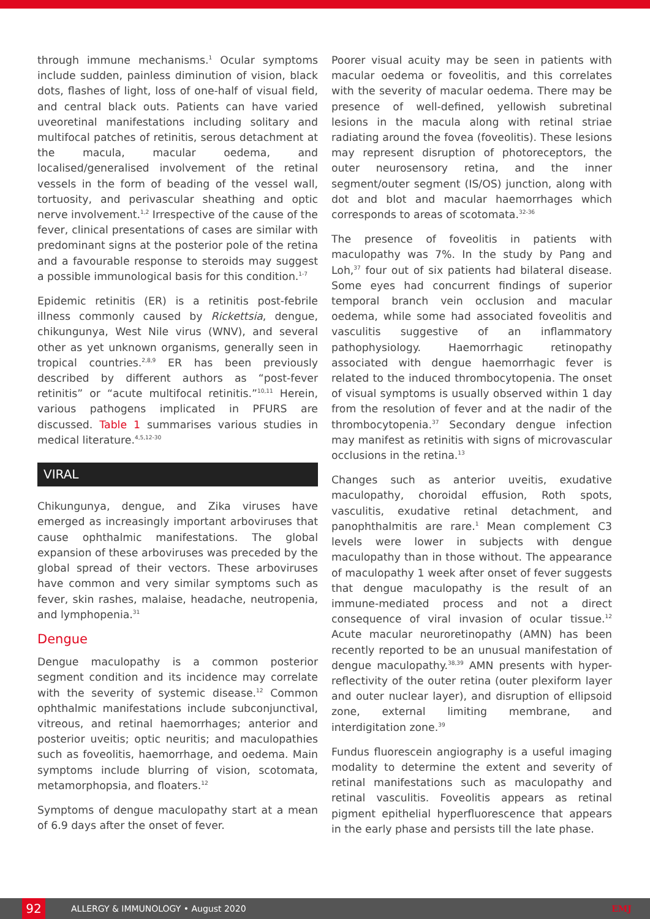through immune mechanisms.<sup>1</sup> Ocular symptoms include sudden, painless diminution of vision, black dots, flashes of light, loss of one-half of visual field, and central black outs. Patients can have varied uveoretinal manifestations including solitary and multifocal patches of retinitis, serous detachment at the macula, macular oedema, and localised/generalised involvement of the retinal vessels in the form of beading of the vessel wall, tortuosity, and perivascular sheathing and optic nerve involvement.<sup>1,2</sup> Irrespective of the cause of the fever, clinical presentations of cases are similar with predominant signs at the posterior pole of the retina and a favourable response to steroids may suggest a possible immunological basis for this condition.<sup>1-7</sup>
Epidemic retinitis (ER) is a retinitis post-febrile illness commonly caused by Rickettsia, dengue, chikungunya, West Nile virus (WNV), and several other as yet unknown organisms, generally seen in tropical countries.<sup>2,8,9</sup> ER has been previously described by different authors as “post-fever retinitis” or “acute multifocal retinitis.”<sup>10,11</sup> Herein, various pathogens implicated in PFURS are discussed. Table 1 summarises various studies in medical literature.<sup>4,5,12-30</sup>
VIRAL
Chikungunya, dengue, and Zika viruses have emerged as increasingly important arboviruses that cause ophthalmic manifestations. The global expansion of these arboviruses was preceded by the global spread of their vectors. These arboviruses have common and very similar symptoms such as fever, skin rashes, malaise, headache, neutropenia, and lymphopenia.<sup>31</sup>
Dengue
Dengue maculopathy is a common posterior segment condition and its incidence may correlate with the severity of systemic disease.<sup>12</sup> Common ophthalmic manifestations include subconjunctival, vitreous, and retinal haemorrhages; anterior and posterior uveitis; optic neuritis; and maculopathies such as foveolitis, haemorrhage, and oedema. Main symptoms include blurring of vision, scotomata, metamorphopsia, and floaters.<sup>12</sup>
Symptoms of dengue maculopathy start at a mean of 6.9 days after the onset of fever.
Poorer visual acuity may be seen in patients with macular oedema or foveolitis, and this correlates with the severity of macular oedema. There may be presence of well-defined, yellowish subretinal lesions in the macula along with retinal striae radiating around the fovea (foveolitis). These lesions may represent disruption of photoreceptors, the outer neurosensory retina, and the inner segment/outer segment (IS/OS) junction, along with dot and blot and macular haemorrhages which corresponds to areas of scotomata.<sup>32-36</sup>
The presence of foveolitis in patients with maculopathy was 7%. In the study by Pang and Loh,<sup>37</sup> four out of six patients had bilateral disease. Some eyes had concurrent findings of superior temporal branch vein occlusion and macular oedema, while some had associated foveolitis and vasculitis suggestive of an inflammatory pathophysiology. Haemorrhagic retinopathy associated with dengue haemorrhagic fever is related to the induced thrombocytopenia. The onset of visual symptoms is usually observed within 1 day from the resolution of fever and at the nadir of the thrombocytopenia.<sup>37</sup> Secondary dengue infection may manifest as retinitis with signs of microvascular occlusions in the retina.<sup>13</sup>
Changes such as anterior uveitis, exudative maculopathy, choroidal effusion, Roth spots, vasculitis, exudative retinal detachment, and panophthalmitis are rare.<sup>1</sup> Mean complement C3 levels were lower in subjects with dengue maculopathy than in those without. The appearance of maculopathy 1 week after onset of fever suggests that dengue maculopathy is the result of an immune-mediated process and not a direct consequence of viral invasion of ocular tissue.<sup>12</sup> Acute macular neuroretinopathy (AMN) has been recently reported to be an unusual manifestation of dengue maculopathy.<sup>38,39</sup> AMN presents with hyper-reflectivity of the outer retina (outer plexiform layer and outer nuclear layer), and disruption of ellipsoid zone, external limiting membrane, and interdigitation zone.<sup>39</sup>
Fundus fluorescein angiography is a useful imaging modality to determine the extent and severity of retinal manifestations such as maculopathy and retinal vasculitis. Foveolitis appears as retinal pigment epithelial hyperfluorescence that appears in the early phase and persists till the late phase.
92
ALLERGY & IMMUNOLOGY • August 2020 EMJ